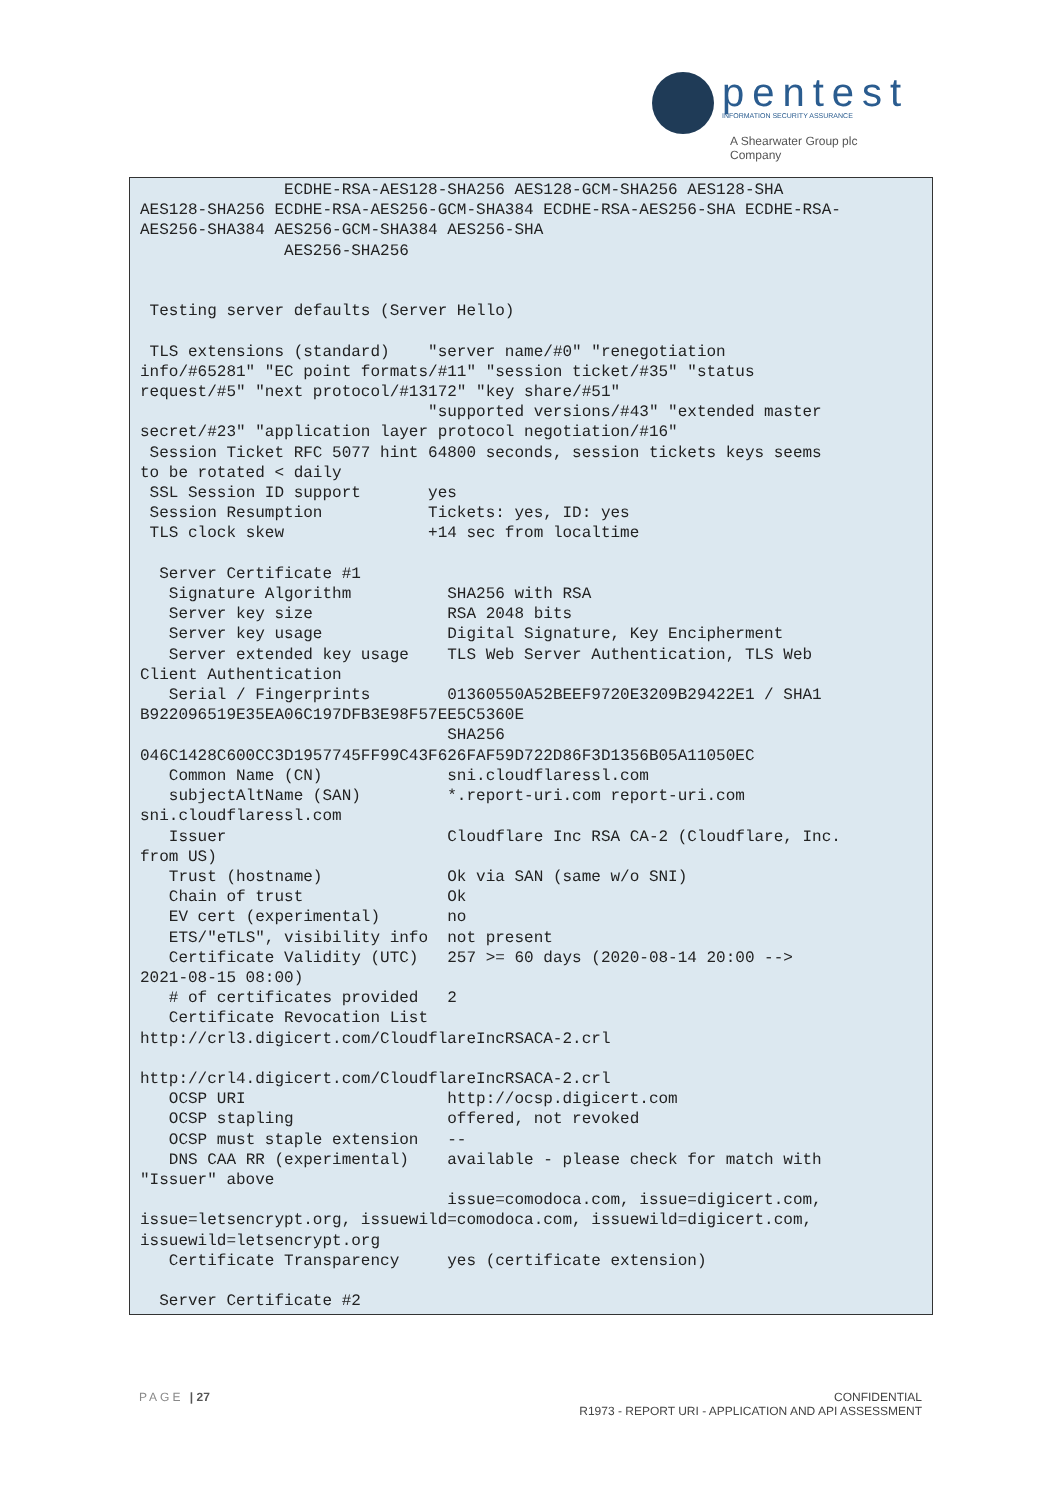pentest
INFORMATION SECURITY ASSURANCE
A Shearwater Group plc
Company
               ECDHE-RSA-AES128-SHA256 AES128-GCM-SHA256 AES128-SHA
AES128-SHA256 ECDHE-RSA-AES256-GCM-SHA384 ECDHE-RSA-AES256-SHA ECDHE-RSA-
AES256-SHA384 AES256-GCM-SHA384 AES256-SHA
               AES256-SHA256


 Testing server defaults (Server Hello)

 TLS extensions (standard)    "server name/#0" "renegotiation
info/#65281" "EC point formats/#11" "session ticket/#35" "status
request/#5" "next protocol/#13172" "key share/#51"
                              "supported versions/#43" "extended master
secret/#23" "application layer protocol negotiation/#16"
 Session Ticket RFC 5077 hint 64800 seconds, session tickets keys seems
to be rotated < daily
 SSL Session ID support       yes
 Session Resumption           Tickets: yes, ID: yes
 TLS clock skew               +14 sec from localtime

  Server Certificate #1
   Signature Algorithm          SHA256 with RSA
   Server key size              RSA 2048 bits
   Server key usage             Digital Signature, Key Encipherment
   Server extended key usage    TLS Web Server Authentication, TLS Web
Client Authentication
   Serial / Fingerprints        01360550A52BEEF9720E3209B29422E1 / SHA1
B922096519E35EA06C197DFB3E98F57EE5C5360E
                                SHA256
046C1428C600CC3D1957745FF99C43F626FAF59D722D86F3D1356B05A11050EC
   Common Name (CN)             sni.cloudflaressl.com
   subjectAltName (SAN)         *.report-uri.com report-uri.com
sni.cloudflaressl.com
   Issuer                       Cloudflare Inc RSA CA-2 (Cloudflare, Inc.
from US)
   Trust (hostname)             Ok via SAN (same w/o SNI)
   Chain of trust               Ok
   EV cert (experimental)       no
   ETS/"eTLS", visibility info  not present
   Certificate Validity (UTC)   257 >= 60 days (2020-08-14 20:00 -->
2021-08-15 08:00)
   # of certificates provided   2
   Certificate Revocation List
http://crl3.digicert.com/CloudflareIncRSACA-2.crl

http://crl4.digicert.com/CloudflareIncRSACA-2.crl
   OCSP URI                     http://ocsp.digicert.com
   OCSP stapling                offered, not revoked
   OCSP must staple extension   --
   DNS CAA RR (experimental)    available - please check for match with
"Issuer" above
                                issue=comodoca.com, issue=digicert.com,
issue=letsencrypt.org, issuewild=comodoca.com, issuewild=digicert.com,
issuewild=letsencrypt.org
   Certificate Transparency     yes (certificate extension)

  Server Certificate #2
PAGE | 27
CONFIDENTIAL
R1973 - REPORT URI - APPLICATION AND API ASSESSMENT